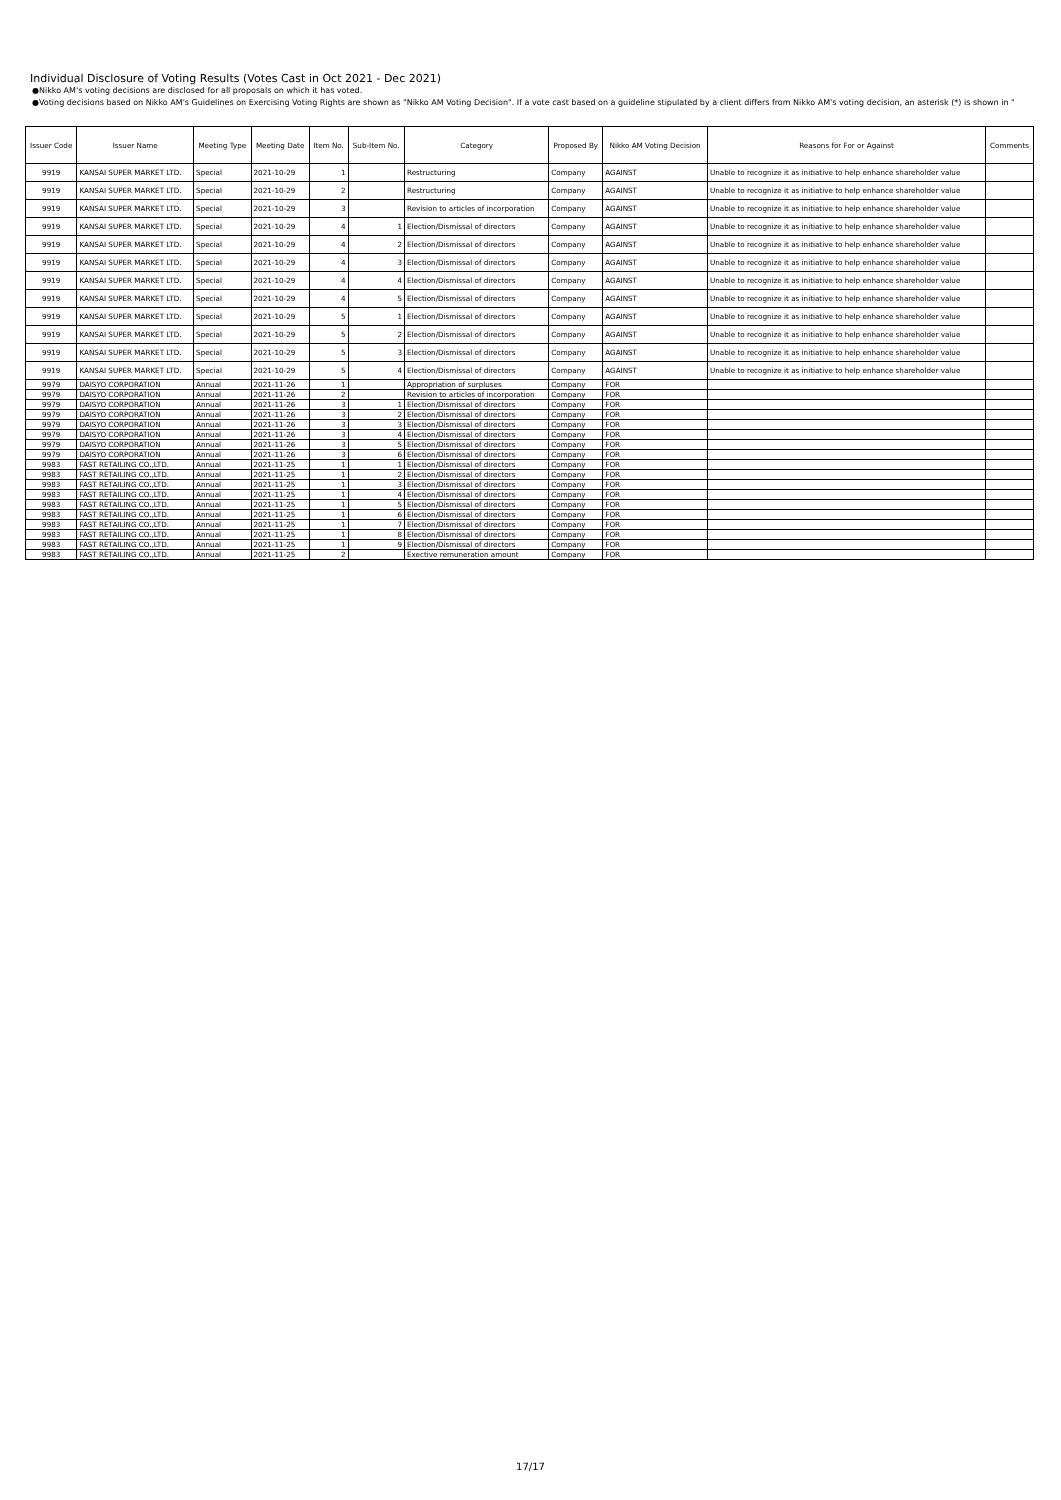Individual Disclosure of Voting Results (Votes Cast in Oct 2021 - Dec 2021)
●Nikko AM's voting decisions are disclosed for all proposals on which it has voted.
●Voting decisions based on Nikko AM's Guidelines on Exercising Voting Rights are shown as "Nikko AM Voting Decision". If a vote cast based on a guideline stipulated by a client differs from Nikko AM's voting decision, an asterisk (*) is shown in "
| Issuer Code | Issuer Name | Meeting Type | Meeting Date | Item No. | Sub-Item No. | Category | Proposed By | Nikko AM Voting Decision | Reasons for For or Against | Comments |
| --- | --- | --- | --- | --- | --- | --- | --- | --- | --- | --- |
| 9919 | KANSAI SUPER MARKET LTD. | Special | 2021-10-29 | 1 | | Restructuring | Company | AGAINST | Unable to recognize it as initiative to help enhance shareholder value | |
| 9919 | KANSAI SUPER MARKET LTD. | Special | 2021-10-29 | 2 | | Restructuring | Company | AGAINST | Unable to recognize it as initiative to help enhance shareholder value | |
| 9919 | KANSAI SUPER MARKET LTD. | Special | 2021-10-29 | 3 | | Revision to articles of incorporation | Company | AGAINST | Unable to recognize it as initiative to help enhance shareholder value | |
| 9919 | KANSAI SUPER MARKET LTD. | Special | 2021-10-29 | 4 | 1 | Election/Dismissal of directors | Company | AGAINST | Unable to recognize it as initiative to help enhance shareholder value | |
| 9919 | KANSAI SUPER MARKET LTD. | Special | 2021-10-29 | 4 | 2 | Election/Dismissal of directors | Company | AGAINST | Unable to recognize it as initiative to help enhance shareholder value | |
| 9919 | KANSAI SUPER MARKET LTD. | Special | 2021-10-29 | 4 | 3 | Election/Dismissal of directors | Company | AGAINST | Unable to recognize it as initiative to help enhance shareholder value | |
| 9919 | KANSAI SUPER MARKET LTD. | Special | 2021-10-29 | 4 | 4 | Election/Dismissal of directors | Company | AGAINST | Unable to recognize it as initiative to help enhance shareholder value | |
| 9919 | KANSAI SUPER MARKET LTD. | Special | 2021-10-29 | 4 | 5 | Election/Dismissal of directors | Company | AGAINST | Unable to recognize it as initiative to help enhance shareholder value | |
| 9919 | KANSAI SUPER MARKET LTD. | Special | 2021-10-29 | 5 | 1 | Election/Dismissal of directors | Company | AGAINST | Unable to recognize it as initiative to help enhance shareholder value | |
| 9919 | KANSAI SUPER MARKET LTD. | Special | 2021-10-29 | 5 | 2 | Election/Dismissal of directors | Company | AGAINST | Unable to recognize it as initiative to help enhance shareholder value | |
| 9919 | KANSAI SUPER MARKET LTD. | Special | 2021-10-29 | 5 | 3 | Election/Dismissal of directors | Company | AGAINST | Unable to recognize it as initiative to help enhance shareholder value | |
| 9919 | KANSAI SUPER MARKET LTD. | Special | 2021-10-29 | 5 | 4 | Election/Dismissal of directors | Company | AGAINST | Unable to recognize it as initiative to help enhance shareholder value | |
| 9979 | DAISYO CORPORATION | Annual | 2021-11-26 | 1 | | Appropriation of surpluses | Company | FOR | | |
| 9979 | DAISYO CORPORATION | Annual | 2021-11-26 | 2 | | Revision to articles of incorporation | Company | FOR | | |
| 9979 | DAISYO CORPORATION | Annual | 2021-11-26 | 3 | 1 | Election/Dismissal of directors | Company | FOR | | |
| 9979 | DAISYO CORPORATION | Annual | 2021-11-26 | 3 | 2 | Election/Dismissal of directors | Company | FOR | | |
| 9979 | DAISYO CORPORATION | Annual | 2021-11-26 | 3 | 3 | Election/Dismissal of directors | Company | FOR | | |
| 9979 | DAISYO CORPORATION | Annual | 2021-11-26 | 3 | 4 | Election/Dismissal of directors | Company | FOR | | |
| 9979 | DAISYO CORPORATION | Annual | 2021-11-26 | 3 | 5 | Election/Dismissal of directors | Company | FOR | | |
| 9979 | DAISYO CORPORATION | Annual | 2021-11-26 | 3 | 6 | Election/Dismissal of directors | Company | FOR | | |
| 9983 | FAST RETAILING CO.,LTD. | Annual | 2021-11-25 | 1 | 1 | Election/Dismissal of directors | Company | FOR | | |
| 9983 | FAST RETAILING CO.,LTD. | Annual | 2021-11-25 | 1 | 2 | Election/Dismissal of directors | Company | FOR | | |
| 9983 | FAST RETAILING CO.,LTD. | Annual | 2021-11-25 | 1 | 3 | Election/Dismissal of directors | Company | FOR | | |
| 9983 | FAST RETAILING CO.,LTD. | Annual | 2021-11-25 | 1 | 4 | Election/Dismissal of directors | Company | FOR | | |
| 9983 | FAST RETAILING CO.,LTD. | Annual | 2021-11-25 | 1 | 5 | Election/Dismissal of directors | Company | FOR | | |
| 9983 | FAST RETAILING CO.,LTD. | Annual | 2021-11-25 | 1 | 6 | Election/Dismissal of directors | Company | FOR | | |
| 9983 | FAST RETAILING CO.,LTD. | Annual | 2021-11-25 | 1 | 7 | Election/Dismissal of directors | Company | FOR | | |
| 9983 | FAST RETAILING CO.,LTD. | Annual | 2021-11-25 | 1 | 8 | Election/Dismissal of directors | Company | FOR | | |
| 9983 | FAST RETAILING CO.,LTD. | Annual | 2021-11-25 | 1 | 9 | Election/Dismissal of directors | Company | FOR | | |
| 9983 | FAST RETAILING CO.,LTD. | Annual | 2021-11-25 | 2 | | Exective remuneration amount | Company | FOR | | |
17/17